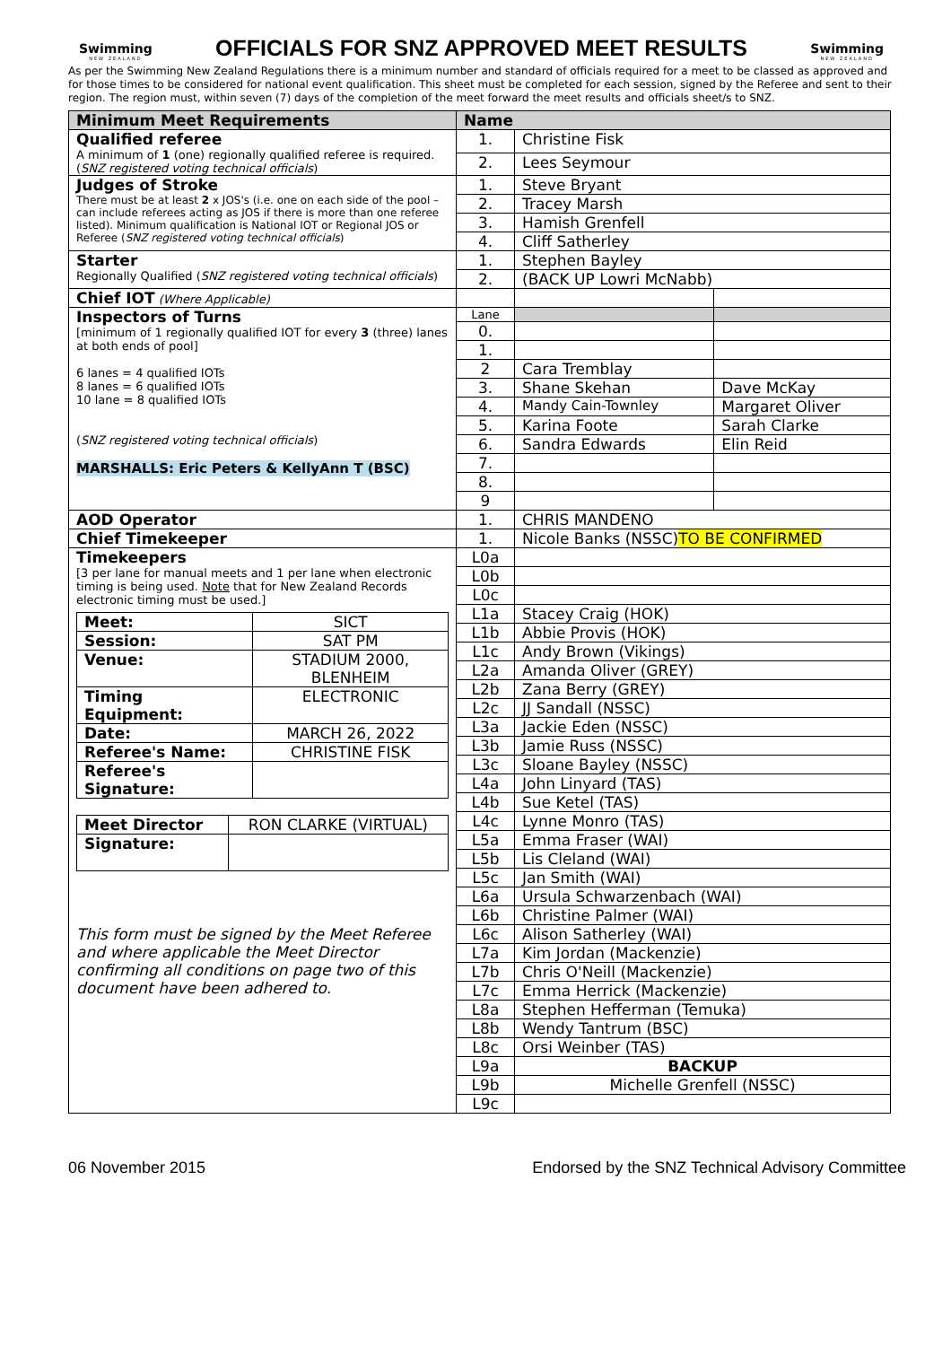Swimming
NEW ZEALAND
OFFICIALS FOR SNZ APPROVED MEET RESULTS
Swimming
NEW ZEALAND
As per the Swimming New Zealand Regulations there is a minimum number and standard of officials required for a meet to be classed as approved and for those times to be considered for national event qualification. This sheet must be completed for each session, signed by the Referee and sent to their region. The region must, within seven (7) days of the completion of the meet forward the meet results and officials sheet/s to SNZ.
| Minimum Meet Requirements | Name | | |
| --- | --- | --- | --- |
| Qualified referee A minimum of 1 (one) regionally qualified referee is required. ( SNZ registered voting technical officials ) | 1. | Christine Fisk | |
| | 2. | Lees Seymour | |
| Judges of Stroke There must be at least 2 x JOS's (i.e. one on each side of the pool – can include referees acting as JOS if there is more than one referee listed). Minimum qualification is National IOT or Regional JOS or Referee ( SNZ registered voting technical officials ) | 1. | Steve Bryant | |
| | 2. | Tracey Marsh | |
| | 3. | Hamish Grenfell | |
| | 4. | Cliff Satherley | |
| Starter Regionally Qualified ( SNZ registered voting technical officials ) | 1. | Stephen Bayley | |
| | 2. | (BACK UP Lowri McNabb) | |
| Chief IOT (Where Applicable) | | | |
| Inspectors of Turns [minimum of 1 regionally qualified IOT for every 3 (three) lanes at both ends of pool] 6 lanes = 4 qualified IOTs 8 lanes = 6 qualified IOTs 10 lane = 8 qualified IOTs ( SNZ registered voting technical officials ) MARSHALLS: Eric Peters & KellyAnn T (BSC) | Lane | | |
| | 0. | | |
| | 1. | | |
| | 2 | Cara Tremblay | |
| | 3. | Shane Skehan | Dave McKay |
| | 4. | Mandy Cain-Townley | Margaret Oliver |
| | 5. | Karina Foote | Sarah Clarke |
| | 6. | Sandra Edwards | Elin Reid |
| | 7. | | |
| | 8. | | |
| | 9 | | |
| AOD Operator | 1. | CHRIS MANDENO | |
| Chief Timekeeper | 1. | Nicole Banks (NSSC) TO BE CONFIRMED | |
| Timekeepers [3 per lane for manual meets and 1 per lane when electronic timing is being used. Note that for New Zealand Records electronic timing must be used.] / Meet: / SICT / / Session: / SAT PM / / Venue: / STADIUM 2000, BLENHEIM / / Timing Equipment: / ELECTRONIC / / Date: / MARCH 26, 2022 / / Referee's Name: / CHRISTINE FISK / / Referee's Signature: / / / Meet Director / RON CLARKE (VIRTUAL) / / Signature: / / This form must be signed by the Meet Referee and where applicable the Meet Director confirming all conditions on page two of this document have been adhered to. | L0a | | |
| | L0b | | |
| | L0c | | |
| | L1a | Stacey Craig (HOK) | |
| | L1b | Abbie Provis (HOK) | |
| | L1c | Andy Brown (Vikings) | |
| | L2a | Amanda Oliver (GREY) | |
| | L2b | Zana Berry (GREY) | |
| | L2c | JJ Sandall (NSSC) | |
| | L3a | Jackie Eden (NSSC) | |
| | L3b | Jamie Russ (NSSC) | |
| | L3c | Sloane Bayley (NSSC) | |
| | L4a | John Linyard (TAS) | |
| | L4b | Sue Ketel (TAS) | |
| | L4c | Lynne Monro (TAS) | |
| | L5a | Emma Fraser (WAI) | |
| | L5b | Lis Cleland (WAI) | |
| | L5c | Jan Smith (WAI) | |
| | L6a | Ursula Schwarzenbach (WAI) | |
| | L6b | Christine Palmer (WAI) | |
| | L6c | Alison Satherley (WAI) | |
| | L7a | Kim Jordan (Mackenzie) | |
| | L7b | Chris O'Neill (Mackenzie) | |
| | L7c | Emma Herrick (Mackenzie) | |
| | L8a | Stephen Hefferman (Temuka) | |
| | L8b | Wendy Tantrum (BSC) | |
| | L8c | Orsi Weinber (TAS) | |
| | L9a | BACKUP | |
| | L9b | Michelle Grenfell (NSSC) | |
| | L9c | | |
06 November 2015 Endorsed by the SNZ Technical Advisory Committee